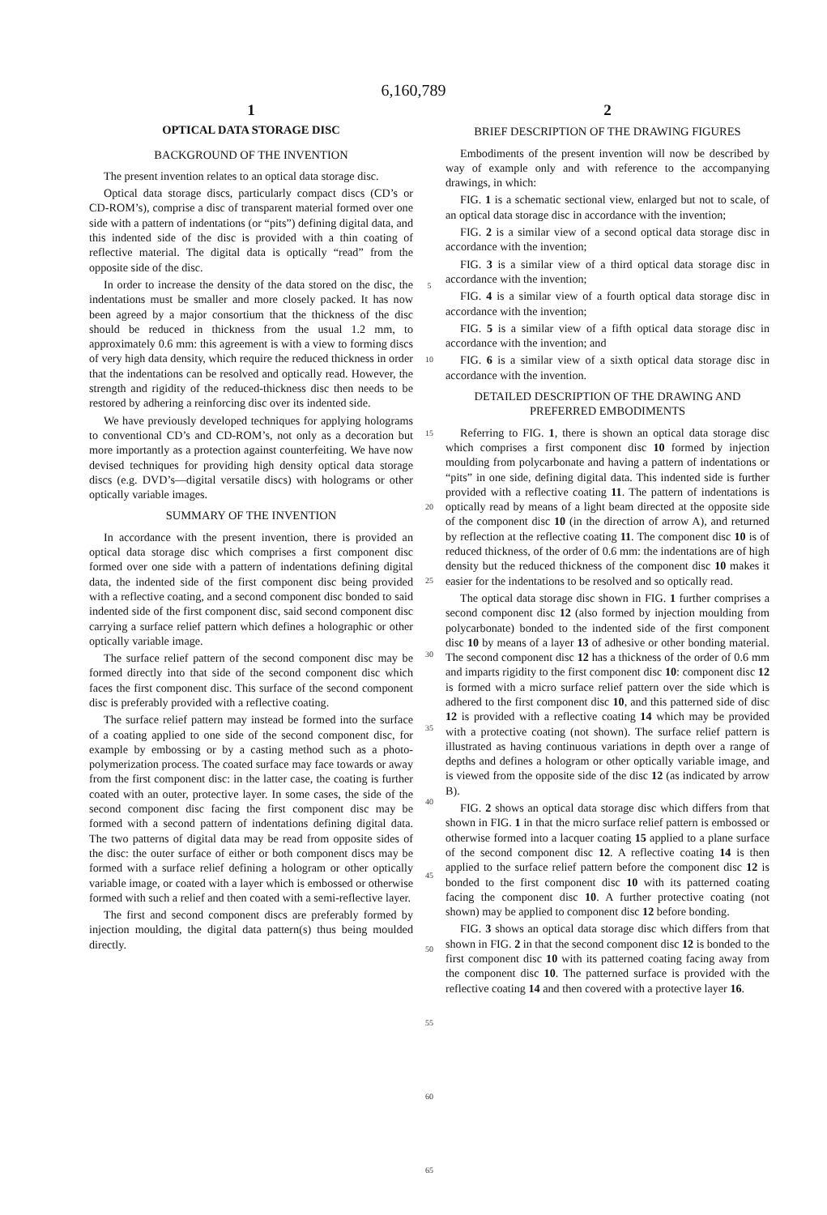6,160,789
1
OPTICAL DATA STORAGE DISC
BACKGROUND OF THE INVENTION
The present invention relates to an optical data storage disc.
Optical data storage discs, particularly compact discs (CD’s or CD-ROM’s), comprise a disc of transparent material formed over one side with a pattern of indentations (or “pits”) defining digital data, and this indented side of the disc is provided with a thin coating of reflective material. The digital data is optically “read” from the opposite side of the disc.
In order to increase the density of the data stored on the disc, the indentations must be smaller and more closely packed. It has now been agreed by a major consortium that the thickness of the disc should be reduced in thickness from the usual 1.2 mm, to approximately 0.6 mm: this agreement is with a view to forming discs of very high data density, which require the reduced thickness in order that the indentations can be resolved and optically read. However, the strength and rigidity of the reduced-thickness disc then needs to be restored by adhering a reinforcing disc over its indented side.
We have previously developed techniques for applying holograms to conventional CD’s and CD-ROM’s, not only as a decoration but more importantly as a protection against counterfeiting. We have now devised techniques for providing high density optical data storage discs (e.g. DVD’s—digital versatile discs) with holograms or other optically variable images.
SUMMARY OF THE INVENTION
In accordance with the present invention, there is provided an optical data storage disc which comprises a first component disc formed over one side with a pattern of indentations defining digital data, the indented side of the first component disc being provided with a reflective coating, and a second component disc bonded to said indented side of the first component disc, said second component disc carrying a surface relief pattern which defines a holographic or other optically variable image.
The surface relief pattern of the second component disc may be formed directly into that side of the second component disc which faces the first component disc. This surface of the second component disc is preferably provided with a reflective coating.
The surface relief pattern may instead be formed into the surface of a coating applied to one side of the second component disc, for example by embossing or by a casting method such as a photo-polymerization process. The coated surface may face towards or away from the first component disc: in the latter case, the coating is further coated with an outer, protective layer. In some cases, the side of the second component disc facing the first component disc may be formed with a second pattern of indentations defining digital data. The two patterns of digital data may be read from opposite sides of the disc: the outer surface of either or both component discs may be formed with a surface relief defining a hologram or other optically variable image, or coated with a layer which is embossed or otherwise formed with such a relief and then coated with a semi-reflective layer.
The first and second component discs are preferably formed by injection moulding, the digital data pattern(s) thus being moulded directly.
5
10
15
20
25
30
35
40
45
50
55
60
65
2
BRIEF DESCRIPTION OF THE DRAWING FIGURES
Embodiments of the present invention will now be described by way of example only and with reference to the accompanying drawings, in which:
FIG. 1 is a schematic sectional view, enlarged but not to scale, of an optical data storage disc in accordance with the invention;
FIG. 2 is a similar view of a second optical data storage disc in accordance with the invention;
FIG. 3 is a similar view of a third optical data storage disc in accordance with the invention;
FIG. 4 is a similar view of a fourth optical data storage disc in accordance with the invention;
FIG. 5 is a similar view of a fifth optical data storage disc in accordance with the invention; and
FIG. 6 is a similar view of a sixth optical data storage disc in accordance with the invention.
DETAILED DESCRIPTION OF THE DRAWING AND PREFERRED EMBODIMENTS
Referring to FIG. 1, there is shown an optical data storage disc which comprises a first component disc 10 formed by injection moulding from polycarbonate and having a pattern of indentations or “pits” in one side, defining digital data. This indented side is further provided with a reflective coating 11. The pattern of indentations is optically read by means of a light beam directed at the opposite side of the component disc 10 (in the direction of arrow A), and returned by reflection at the reflective coating 11. The component disc 10 is of reduced thickness, of the order of 0.6 mm: the indentations are of high density but the reduced thickness of the component disc 10 makes it easier for the indentations to be resolved and so optically read.
The optical data storage disc shown in FIG. 1 further comprises a second component disc 12 (also formed by injection moulding from polycarbonate) bonded to the indented side of the first component disc 10 by means of a layer 13 of adhesive or other bonding material. The second component disc 12 has a thickness of the order of 0.6 mm and imparts rigidity to the first component disc 10: component disc 12 is formed with a micro surface relief pattern over the side which is adhered to the first component disc 10, and this patterned side of disc 12 is provided with a reflective coating 14 which may be provided with a protective coating (not shown). The surface relief pattern is illustrated as having continuous variations in depth over a range of depths and defines a hologram or other optically variable image, and is viewed from the opposite side of the disc 12 (as indicated by arrow B).
FIG. 2 shows an optical data storage disc which differs from that shown in FIG. 1 in that the micro surface relief pattern is embossed or otherwise formed into a lacquer coating 15 applied to a plane surface of the second component disc 12. A reflective coating 14 is then applied to the surface relief pattern before the component disc 12 is bonded to the first component disc 10 with its patterned coating facing the component disc 10. A further protective coating (not shown) may be applied to component disc 12 before bonding.
FIG. 3 shows an optical data storage disc which differs from that shown in FIG. 2 in that the second component disc 12 is bonded to the first component disc 10 with its patterned coating facing away from the component disc 10. The patterned surface is provided with the reflective coating 14 and then covered with a protective layer 16.